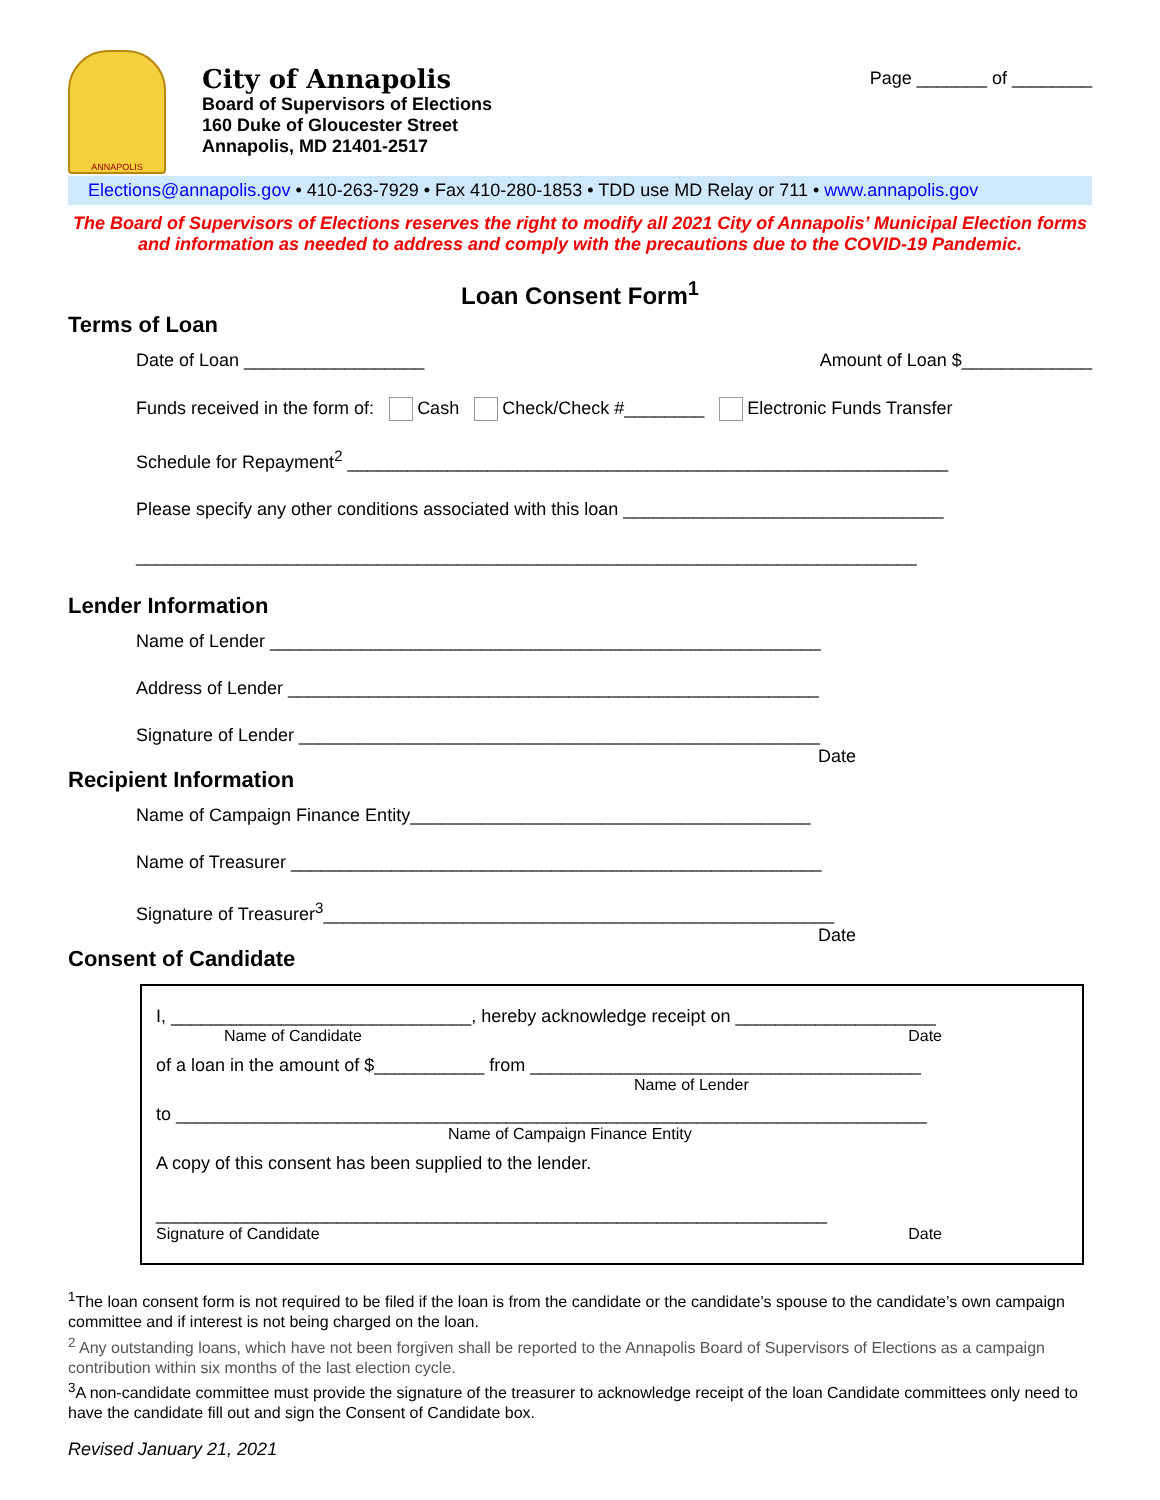ANNAPOLIS
City of Annapolis
Board of Supervisors of Elections
160 Duke of Gloucester Street
Annapolis, MD 21401-2517
Page _______ of ________
Elections@annapolis.gov • 410-263-7929 • Fax 410-280-1853 • TDD use MD Relay or 711 • www.annapolis.gov
The Board of Supervisors of Elections reserves the right to modify all 2021 City of Annapolis’ Municipal Election forms and information as needed to address and comply with the precautions due to the COVID-19 Pandemic.
Loan Consent Form<sup>1</sup>
Terms of Loan
Date of Loan __________________ Amount of Loan $_____________
Funds received in the form of: Cash Check/Check #________ Electronic Funds Transfer
Schedule for Repayment<sup>2</sup> ____________________________________________________________
Please specify any other conditions associated with this loan ________________________________
______________________________________________________________________________
Lender Information
Name of Lender _______________________________________________________
Address of Lender _____________________________________________________
Signature of Lender ____________________________________________________
Date
Recipient Information
Name of Campaign Finance Entity________________________________________
Name of Treasurer _____________________________________________________
Signature of Treasurer<sup>3</sup>___________________________________________________
Date
Consent of Candidate
I, ______________________________, hereby acknowledge receipt on ____________________
Name of Candidate Date
of a loan in the amount of $___________ from _______________________________________
Name of Lender
to ___________________________________________________________________________
Name of Campaign Finance Entity
A copy of this consent has been supplied to the lender.
___________________________________________________________________
Signature of Candidate Date
<sup>1</sup> The loan consent form is not required to be filed if the loan is from the candidate or the candidate’s spouse to the candidate’s own campaign committee and if interest is not being charged on the loan.
<sup>2</sup> Any outstanding loans, which have not been forgiven shall be reported to the Annapolis Board of Supervisors of Elections as a campaign contribution within six months of the last election cycle.
<sup>3</sup> A non-candidate committee must provide the signature of the treasurer to acknowledge receipt of the loan Candidate committees only need to have the candidate fill out and sign the Consent of Candidate box.
Revised January 21, 2021